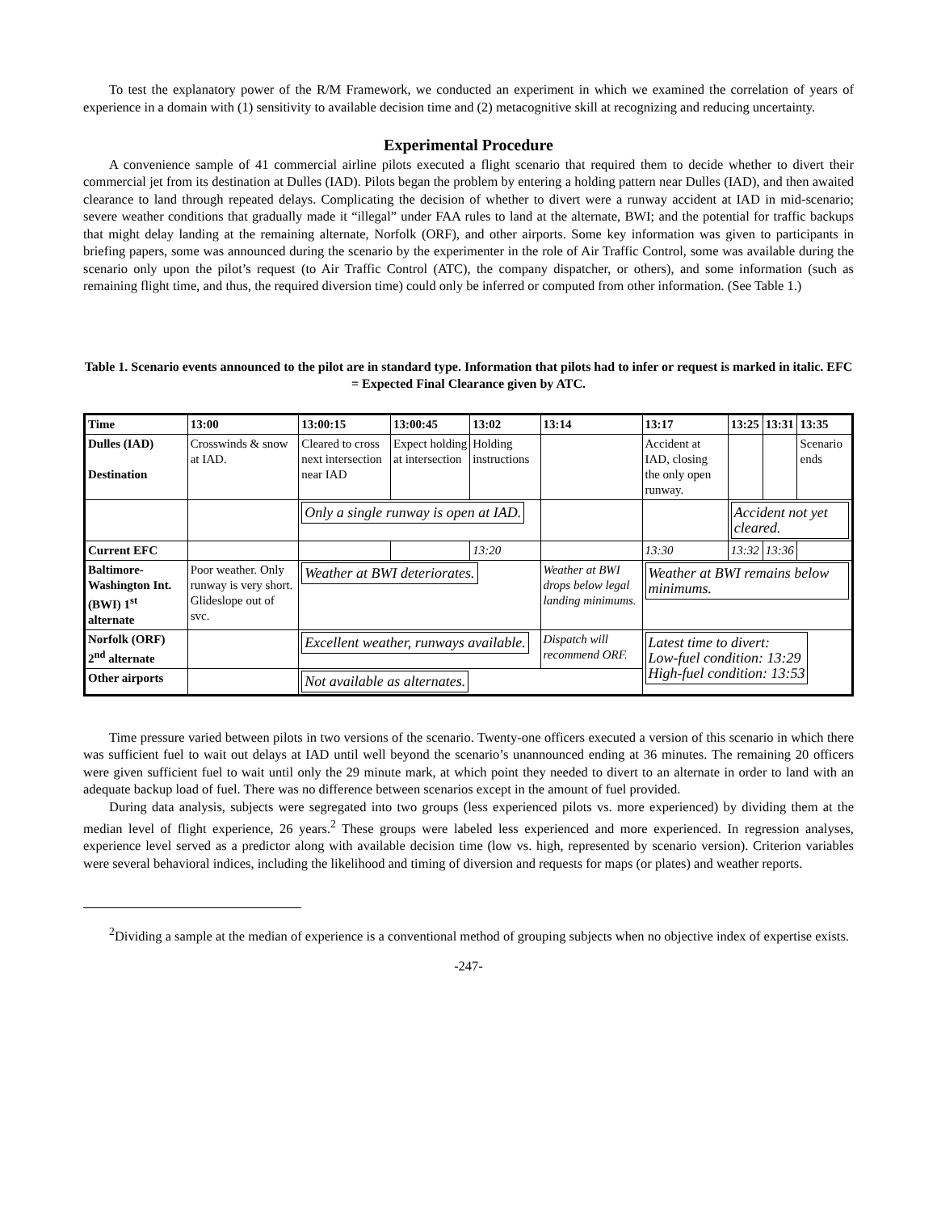To test the explanatory power of the R/M Framework, we conducted an experiment in which we examined the correlation of years of experience in a domain with (1) sensitivity to available decision time and (2) metacognitive skill at recognizing and reducing uncertainty.
Experimental Procedure
A convenience sample of 41 commercial airline pilots executed a flight scenario that required them to decide whether to divert their commercial jet from its destination at Dulles (IAD). Pilots began the problem by entering a holding pattern near Dulles (IAD), and then awaited clearance to land through repeated delays. Complicating the decision of whether to divert were a runway accident at IAD in mid-scenario; severe weather conditions that gradually made it “illegal” under FAA rules to land at the alternate, BWI; and the potential for traffic backups that might delay landing at the remaining alternate, Norfolk (ORF), and other airports. Some key information was given to participants in briefing papers, some was announced during the scenario by the experimenter in the role of Air Traffic Control, some was available during the scenario only upon the pilot’s request (to Air Traffic Control (ATC), the company dispatcher, or others), and some information (such as remaining flight time, and thus, the required diversion time) could only be inferred or computed from other information. (See Table 1.)
Table 1. Scenario events announced to the pilot are in standard type. Information that pilots had to infer or request is marked in italic. EFC = Expected Final Clearance given by ATC.
| Time | 13:00 | 13:00:15 | 13:00:45 | 13:02 | 13:14 | 13:17 | 13:25 | 13:31 | 13:35 |
| --- | --- | --- | --- | --- | --- | --- | --- | --- | --- |
| Dulles (IAD) Destination | Crosswinds & snow at IAD. | Cleared to cross next intersection near IAD | Expect holding at intersection | Holding instructions | | Accident at IAD, closing the only open runway. | | | Scenario ends |
| | | Only a single runway is open at IAD. | | | | | Accident not yet cleared. | | |
| Current EFC | | | | 13:20 | | 13:30 | 13:32 | 13:36 | |
| Baltimore-Washington Int. (BWI) 1<sup>st</sup> alternate | Poor weather. Only runway is very short. Glideslope out of svc. | Weather at BWI deteriorates. | | | Weather at BWI drops below legal landing minimums. | Weather at BWI remains below minimums. | | | |
| Norfolk (ORF) 2<sup>nd</sup> alternate | | Excellent weather, runways available. | | | Dispatch will recommend ORF. | Latest time to divert: Low-fuel condition: 13:29 High-fuel condition: 13:53 | | | |
| Other airports | | Not available as alternates. | | | | | | | |
Time pressure varied between pilots in two versions of the scenario. Twenty-one officers executed a version of this scenario in which there was sufficient fuel to wait out delays at IAD until well beyond the scenario’s unannounced ending at 36 minutes. The remaining 20 officers were given sufficient fuel to wait until only the 29 minute mark, at which point they needed to divert to an alternate in order to land with an adequate backup load of fuel. There was no difference between scenarios except in the amount of fuel provided.
During data analysis, subjects were segregated into two groups (less experienced pilots vs. more experienced) by dividing them at the median level of flight experience, 26 years.<sup>2</sup> These groups were labeled less experienced and more experienced. In regression analyses, experience level served as a predictor along with available decision time (low vs. high, represented by scenario version). Criterion variables were several behavioral indices, including the likelihood and timing of diversion and requests for maps (or plates) and weather reports.
<sup>2</sup> Dividing a sample at the median of experience is a conventional method of grouping subjects when no objective index of expertise exists.
-247-